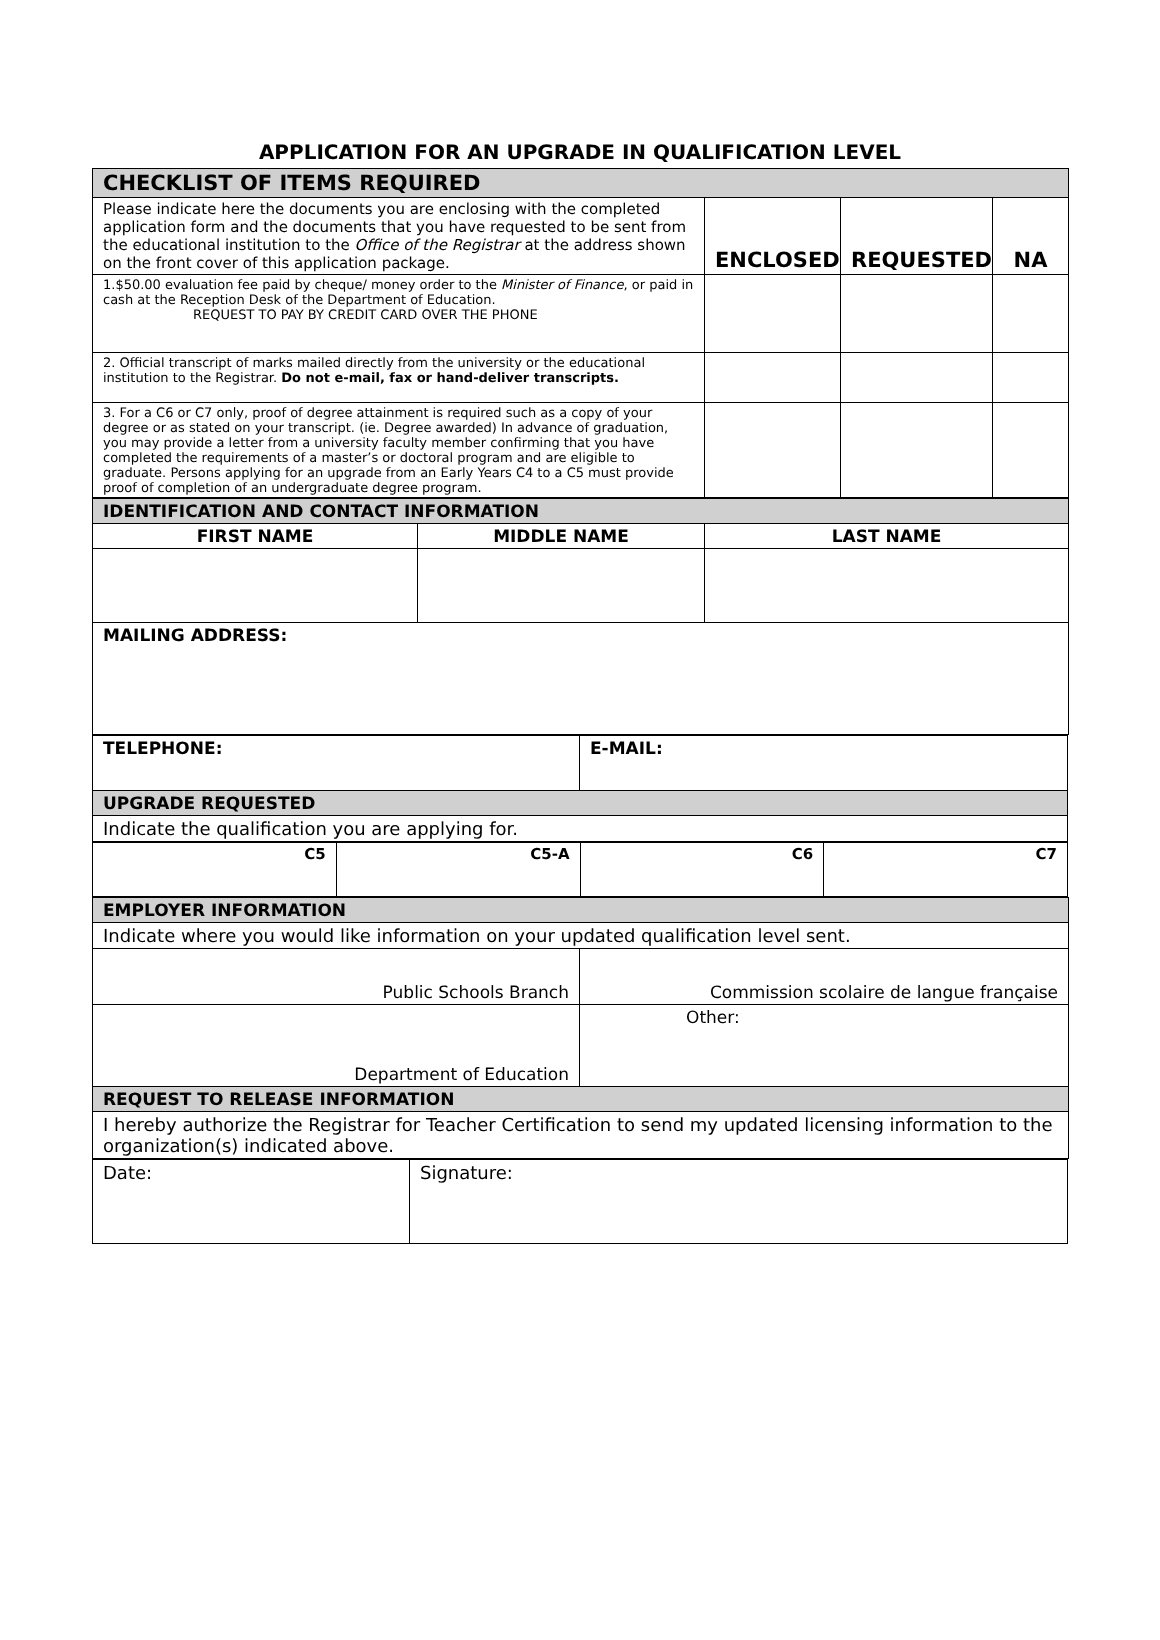APPLICATION FOR AN UPGRADE IN QUALIFICATION LEVEL
| CHECKLIST OF ITEMS REQUIRED | | | |
| Please indicate here the documents you are enclosing with the completed application form and the documents that you have requested to be sent from the educational institution to the Office of the Registrar at the address shown on the front cover of this application package. | ENCLOSED | REQUESTED | NA |
| 1.$50.00 evaluation fee paid by cheque/ money order to the Minister of Finance , or paid in cash at the Reception Desk of the Department of Education. REQUEST TO PAY BY CREDIT CARD OVER THE PHONE | | | |
| 2. Official transcript of marks mailed directly from the university or the educational institution to the Registrar. Do not e-mail, fax or hand-deliver transcripts. | | | |
| 3. For a C6 or C7 only, proof of degree attainment is required such as a copy of your degree or as stated on your transcript. (ie. Degree awarded) In advance of graduation, you may provide a letter from a university faculty member confirming that you have completed the requirements of a master’s or doctoral program and are eligible to graduate. Persons applying for an upgrade from an Early Years C4 to a C5 must provide proof of completion of an undergraduate degree program. | | | |
| IDENTIFICATION AND CONTACT INFORMATION | | |
| FIRST NAME | MIDDLE NAME | LAST NAME |
| MAILING ADDRESS: | | |
| TELEPHONE: | E-MAIL: |
| UPGRADE REQUESTED | |
| Indicate the qualification you are applying for. | |
| C5 | C5-A | C6 | C7 |
| EMPLOYER INFORMATION | |
| Indicate where you would like information on your updated qualification level sent. | |
| Public Schools Branch | Commission scolaire de langue française |
| Department of Education | Other: |
| REQUEST TO RELEASE INFORMATION | |
| I hereby authorize the Registrar for Teacher Certification to send my updated licensing information to the organization(s) indicated above. | |
| Date: | Signature: |